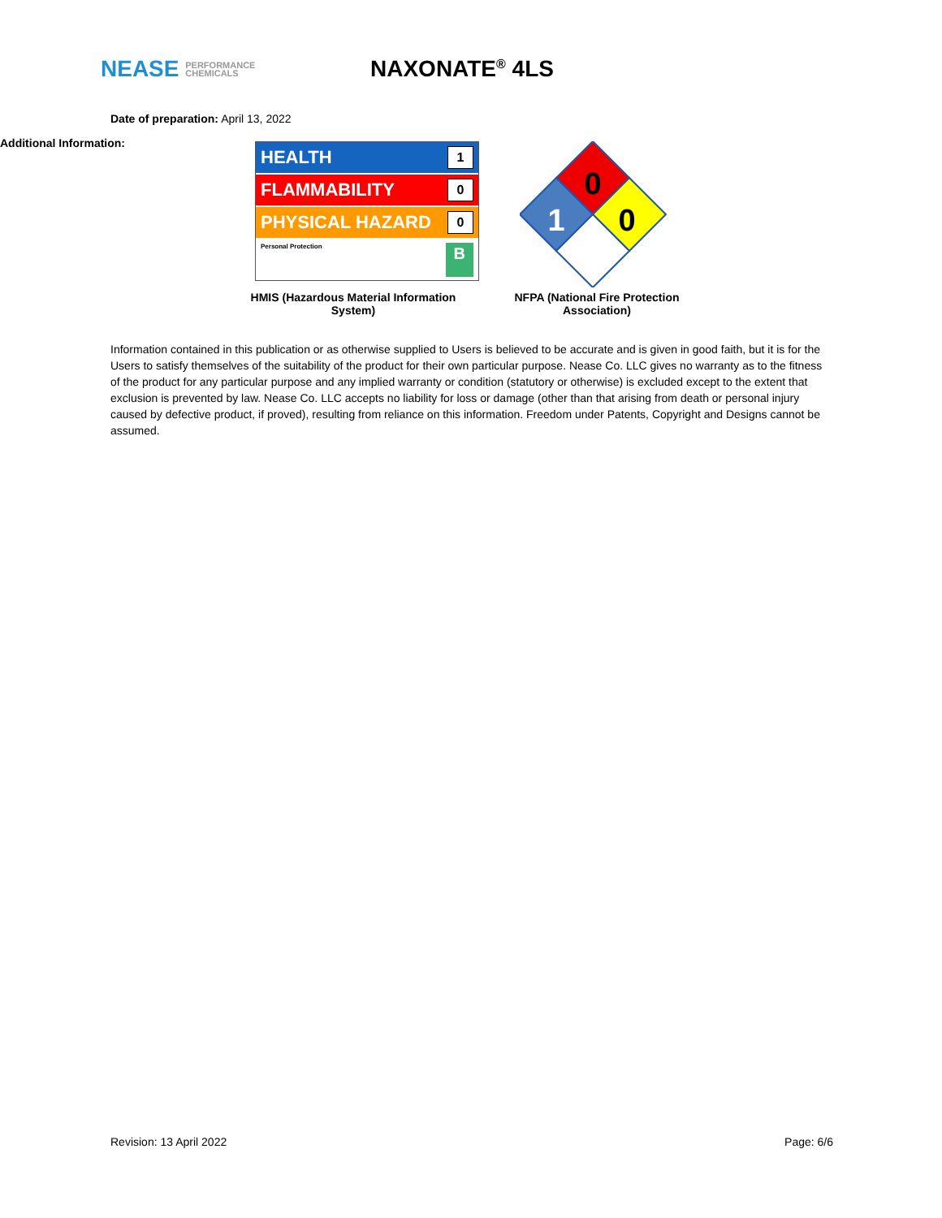NEASE PERFORMANCE
CHEMICALS
NAXONATE<sup>®</sup> 4LS
Date of preparation: April 13, 2022
Additional Information:
HEALTH 1
FLAMMABILITY 0
PHYSICAL HAZARD 0
Personal Protection B
HMIS (Hazardous Material Information System)
0
1
0
NFPA (National Fire Protection Association)
Information contained in this publication or as otherwise supplied to Users is believed to be accurate and is given in good faith, but it is for the Users to satisfy themselves of the suitability of the product for their own particular purpose. Nease Co. LLC gives no warranty as to the fitness of the product for any particular purpose and any implied warranty or condition (statutory or otherwise) is excluded except to the extent that exclusion is prevented by law. Nease Co. LLC accepts no liability for loss or damage (other than that arising from death or personal injury caused by defective product, if proved), resulting from reliance on this information. Freedom under Patents, Copyright and Designs cannot be assumed.
Revision: 13 April 2022 Page: 6/6